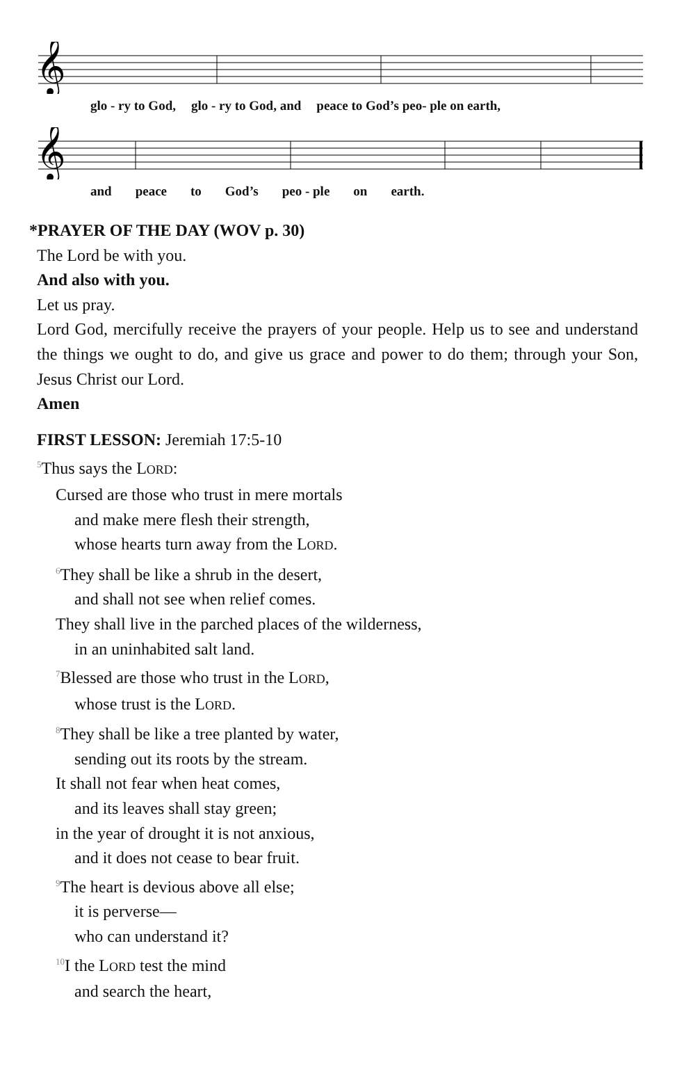𝄞
glo - ry to God, glo - ry to God, and peace to God’s peo- ple on earth,
𝄞
and peace to God’s peo - ple on earth.
*PRAYER OF THE DAY (WOV p. 30)
The Lord be with you.
And also with you.
Let us pray.
Lord God, mercifully receive the prayers of your people. Help us to see and understand the things we ought to do, and give us grace and power to do them; through your Son, Jesus Christ our Lord.
Amen
FIRST LESSON: Jeremiah 17:5-10
<sup>5</sup> Thus says the LORD:
Cursed are those who trust in mere mortals
and make mere flesh their strength,
whose hearts turn away from the LORD.
<sup>6</sup> They shall be like a shrub in the desert,
and shall not see when relief comes.
They shall live in the parched places of the wilderness,
in an uninhabited salt land.
<sup>7</sup> Blessed are those who trust in the LORD,
whose trust is the LORD.
<sup>8</sup> They shall be like a tree planted by water,
sending out its roots by the stream.
It shall not fear when heat comes,
and its leaves shall stay green;
in the year of drought it is not anxious,
and it does not cease to bear fruit.
<sup>9</sup> The heart is devious above all else;
it is perverse—
who can understand it?
<sup>10</sup> I the LORD test the mind
and search the heart,